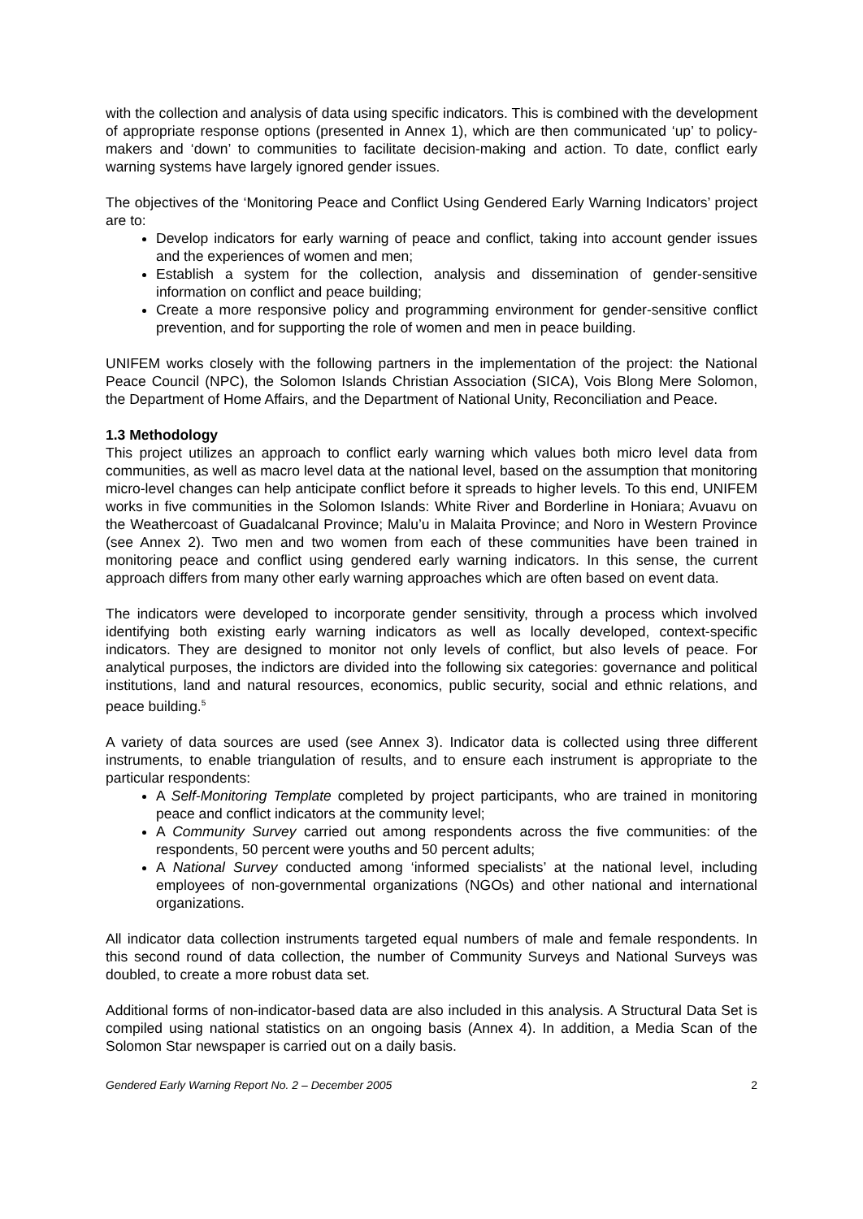with the collection and analysis of data using specific indicators. This is combined with the development of appropriate response options (presented in Annex 1), which are then communicated ‘up’ to policy-makers and ‘down’ to communities to facilitate decision-making and action. To date, conflict early warning systems have largely ignored gender issues.
The objectives of the ‘Monitoring Peace and Conflict Using Gendered Early Warning Indicators’ project are to:
Develop indicators for early warning of peace and conflict, taking into account gender issues and the experiences of women and men;
Establish a system for the collection, analysis and dissemination of gender-sensitive information on conflict and peace building;
Create a more responsive policy and programming environment for gender-sensitive conflict prevention, and for supporting the role of women and men in peace building.
UNIFEM works closely with the following partners in the implementation of the project: the National Peace Council (NPC), the Solomon Islands Christian Association (SICA), Vois Blong Mere Solomon, the Department of Home Affairs, and the Department of National Unity, Reconciliation and Peace.
1.3 Methodology
This project utilizes an approach to conflict early warning which values both micro level data from communities, as well as macro level data at the national level, based on the assumption that monitoring micro-level changes can help anticipate conflict before it spreads to higher levels. To this end, UNIFEM works in five communities in the Solomon Islands: White River and Borderline in Honiara; Avuavu on the Weathercoast of Guadalcanal Province; Malu’u in Malaita Province; and Noro in Western Province (see Annex 2). Two men and two women from each of these communities have been trained in monitoring peace and conflict using gendered early warning indicators. In this sense, the current approach differs from many other early warning approaches which are often based on event data.
The indicators were developed to incorporate gender sensitivity, through a process which involved identifying both existing early warning indicators as well as locally developed, context-specific indicators. They are designed to monitor not only levels of conflict, but also levels of peace. For analytical purposes, the indictors are divided into the following six categories: governance and political institutions, land and natural resources, economics, public security, social and ethnic relations, and peace building.<sup>5</sup>
A variety of data sources are used (see Annex 3). Indicator data is collected using three different instruments, to enable triangulation of results, and to ensure each instrument is appropriate to the particular respondents:
A Self-Monitoring Template completed by project participants, who are trained in monitoring peace and conflict indicators at the community level;
A Community Survey carried out among respondents across the five communities: of the respondents, 50 percent were youths and 50 percent adults;
A National Survey conducted among ‘informed specialists’ at the national level, including employees of non-governmental organizations (NGOs) and other national and international organizations.
All indicator data collection instruments targeted equal numbers of male and female respondents. In this second round of data collection, the number of Community Surveys and National Surveys was doubled, to create a more robust data set.
Additional forms of non-indicator-based data are also included in this analysis. A Structural Data Set is compiled using national statistics on an ongoing basis (Annex 4). In addition, a Media Scan of the Solomon Star newspaper is carried out on a daily basis.
Gendered Early Warning Report No. 2 – December 2005 2